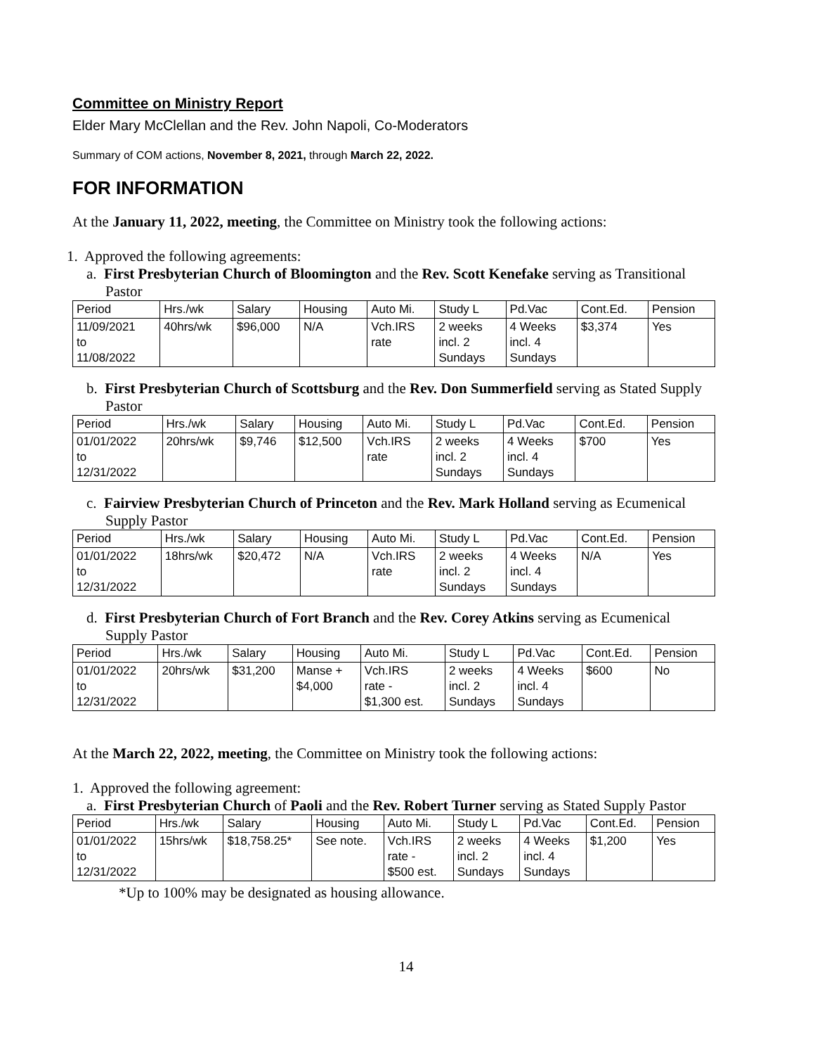Committee on Ministry Report
Elder Mary McClellan and the Rev. John Napoli, Co-Moderators
Summary of COM actions, November 8, 2021, through March 22, 2022.
FOR INFORMATION
At the January 11, 2022, meeting, the Committee on Ministry took the following actions:
1. Approved the following agreements:
a. First Presbyterian Church of Bloomington and the Rev. Scott Kenefake serving as Transitional Pastor
| Period | Hrs./wk | Salary | Housing | Auto Mi. | Study L | Pd.Vac | Cont.Ed. | Pension |
| --- | --- | --- | --- | --- | --- | --- | --- | --- |
| 11/09/2021 to 11/08/2022 | 40hrs/wk | $96,000 | N/A | Vch.IRS rate | 2 weeks incl. 2 Sundays | 4 Weeks incl. 4 Sundays | $3,374 | Yes |
b. First Presbyterian Church of Scottsburg and the Rev. Don Summerfield serving as Stated Supply Pastor
| Period | Hrs./wk | Salary | Housing | Auto Mi. | Study L | Pd.Vac | Cont.Ed. | Pension |
| --- | --- | --- | --- | --- | --- | --- | --- | --- |
| 01/01/2022 to 12/31/2022 | 20hrs/wk | $9,746 | $12,500 | Vch.IRS rate | 2 weeks incl. 2 Sundays | 4 Weeks incl. 4 Sundays | $700 | Yes |
c. Fairview Presbyterian Church of Princeton and the Rev. Mark Holland serving as Ecumenical Supply Pastor
| Period | Hrs./wk | Salary | Housing | Auto Mi. | Study L | Pd.Vac | Cont.Ed. | Pension |
| --- | --- | --- | --- | --- | --- | --- | --- | --- |
| 01/01/2022 to 12/31/2022 | 18hrs/wk | $20,472 | N/A | Vch.IRS rate | 2 weeks incl. 2 Sundays | 4 Weeks incl. 4 Sundays | N/A | Yes |
d. First Presbyterian Church of Fort Branch and the Rev. Corey Atkins serving as Ecumenical Supply Pastor
| Period | Hrs./wk | Salary | Housing | Auto Mi. | Study L | Pd.Vac | Cont.Ed. | Pension |
| --- | --- | --- | --- | --- | --- | --- | --- | --- |
| 01/01/2022 to 12/31/2022 | 20hrs/wk | $31,200 | Manse + $4,000 | Vch.IRS rate - $1,300 est. | 2 weeks incl. 2 Sundays | 4 Weeks incl. 4 Sundays | $600 | No |
At the March 22, 2022, meeting, the Committee on Ministry took the following actions:
1. Approved the following agreement:
a. First Presbyterian Church of Paoli and the Rev. Robert Turner serving as Stated Supply Pastor
| Period | Hrs./wk | Salary | Housing | Auto Mi. | Study L | Pd.Vac | Cont.Ed. | Pension |
| --- | --- | --- | --- | --- | --- | --- | --- | --- |
| 01/01/2022 to 12/31/2022 | 15hrs/wk | $18,758.25* | See note. | Vch.IRS rate - $500 est. | 2 weeks incl. 2 Sundays | 4 Weeks incl. 4 Sundays | $1,200 | Yes |
*Up to 100% may be designated as housing allowance.
14